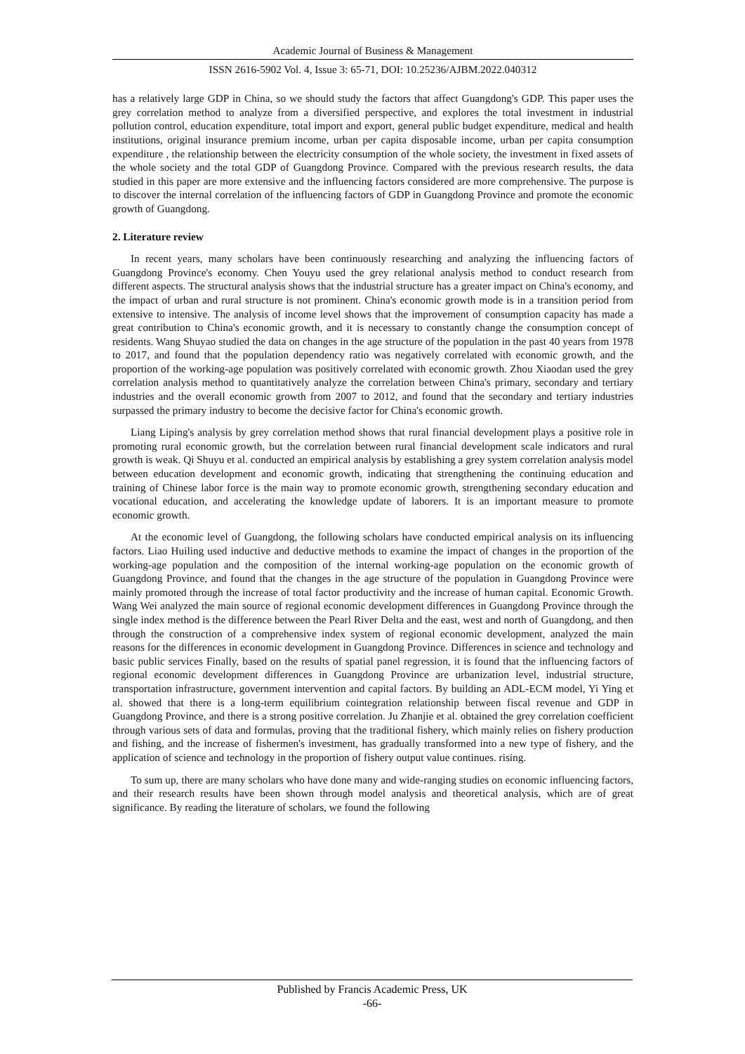Academic Journal of Business & Management
ISSN 2616-5902 Vol. 4, Issue 3: 65-71, DOI: 10.25236/AJBM.2022.040312
has a relatively large GDP in China, so we should study the factors that affect Guangdong's GDP. This paper uses the grey correlation method to analyze from a diversified perspective, and explores the total investment in industrial pollution control, education expenditure, total import and export, general public budget expenditure, medical and health institutions, original insurance premium income, urban per capita disposable income, urban per capita consumption expenditure , the relationship between the electricity consumption of the whole society, the investment in fixed assets of the whole society and the total GDP of Guangdong Province. Compared with the previous research results, the data studied in this paper are more extensive and the influencing factors considered are more comprehensive. The purpose is to discover the internal correlation of the influencing factors of GDP in Guangdong Province and promote the economic growth of Guangdong.
2. Literature review
In recent years, many scholars have been continuously researching and analyzing the influencing factors of Guangdong Province's economy. Chen Youyu used the grey relational analysis method to conduct research from different aspects. The structural analysis shows that the industrial structure has a greater impact on China's economy, and the impact of urban and rural structure is not prominent. China's economic growth mode is in a transition period from extensive to intensive. The analysis of income level shows that the improvement of consumption capacity has made a great contribution to China's economic growth, and it is necessary to constantly change the consumption concept of residents. Wang Shuyao studied the data on changes in the age structure of the population in the past 40 years from 1978 to 2017, and found that the population dependency ratio was negatively correlated with economic growth, and the proportion of the working-age population was positively correlated with economic growth. Zhou Xiaodan used the grey correlation analysis method to quantitatively analyze the correlation between China's primary, secondary and tertiary industries and the overall economic growth from 2007 to 2012, and found that the secondary and tertiary industries surpassed the primary industry to become the decisive factor for China's economic growth.
Liang Liping's analysis by grey correlation method shows that rural financial development plays a positive role in promoting rural economic growth, but the correlation between rural financial development scale indicators and rural growth is weak. Qi Shuyu et al. conducted an empirical analysis by establishing a grey system correlation analysis model between education development and economic growth, indicating that strengthening the continuing education and training of Chinese labor force is the main way to promote economic growth, strengthening secondary education and vocational education, and accelerating the knowledge update of laborers. It is an important measure to promote economic growth.
At the economic level of Guangdong, the following scholars have conducted empirical analysis on its influencing factors. Liao Huiling used inductive and deductive methods to examine the impact of changes in the proportion of the working-age population and the composition of the internal working-age population on the economic growth of Guangdong Province, and found that the changes in the age structure of the population in Guangdong Province were mainly promoted through the increase of total factor productivity and the increase of human capital. Economic Growth. Wang Wei analyzed the main source of regional economic development differences in Guangdong Province through the single index method is the difference between the Pearl River Delta and the east, west and north of Guangdong, and then through the construction of a comprehensive index system of regional economic development, analyzed the main reasons for the differences in economic development in Guangdong Province. Differences in science and technology and basic public services Finally, based on the results of spatial panel regression, it is found that the influencing factors of regional economic development differences in Guangdong Province are urbanization level, industrial structure, transportation infrastructure, government intervention and capital factors. By building an ADL-ECM model, Yi Ying et al. showed that there is a long-term equilibrium cointegration relationship between fiscal revenue and GDP in Guangdong Province, and there is a strong positive correlation. Ju Zhanjie et al. obtained the grey correlation coefficient through various sets of data and formulas, proving that the traditional fishery, which mainly relies on fishery production and fishing, and the increase of fishermen's investment, has gradually transformed into a new type of fishery, and the application of science and technology in the proportion of fishery output value continues. rising.
To sum up, there are many scholars who have done many and wide-ranging studies on economic influencing factors, and their research results have been shown through model analysis and theoretical analysis, which are of great significance. By reading the literature of scholars, we found the following
Published by Francis Academic Press, UK
-66-